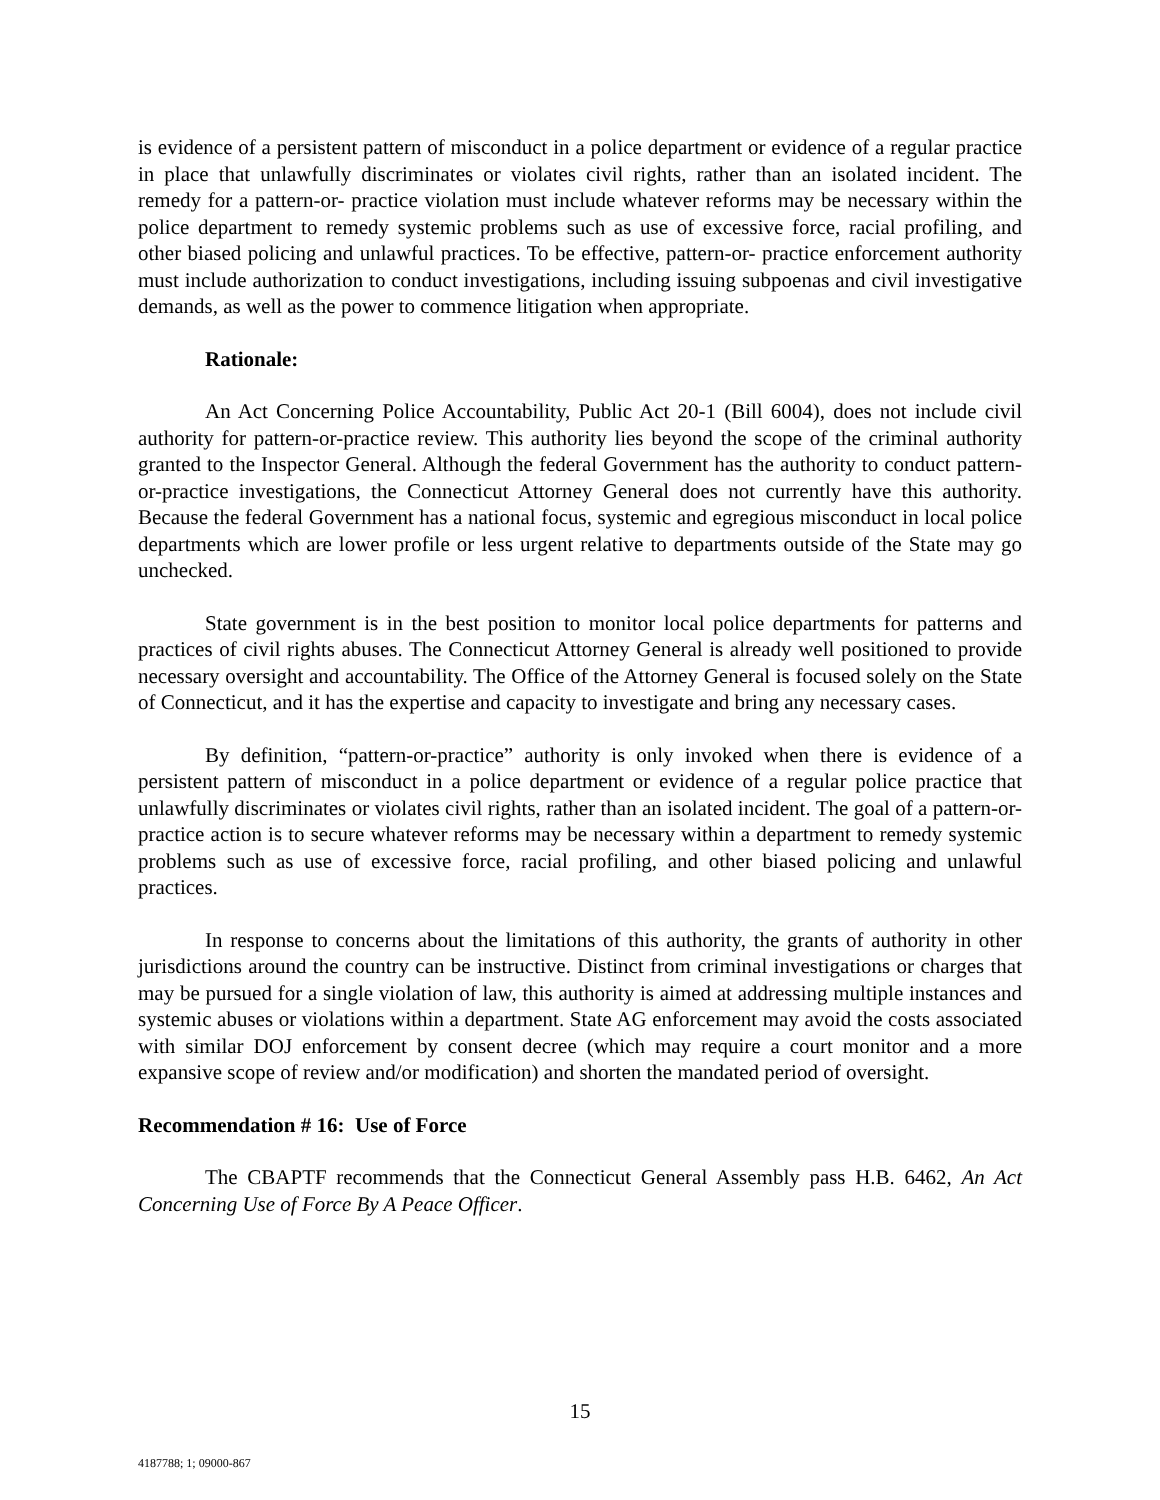is evidence of a persistent pattern of misconduct in a police department or evidence of a regular practice in place that unlawfully discriminates or violates civil rights, rather than an isolated incident. The remedy for a pattern-or- practice violation must include whatever reforms may be necessary within the police department to remedy systemic problems such as use of excessive force, racial profiling, and other biased policing and unlawful practices. To be effective, pattern-or- practice enforcement authority must include authorization to conduct investigations, including issuing subpoenas and civil investigative demands, as well as the power to commence litigation when appropriate.
Rationale:
An Act Concerning Police Accountability, Public Act 20-1 (Bill 6004), does not include civil authority for pattern-or-practice review. This authority lies beyond the scope of the criminal authority granted to the Inspector General. Although the federal Government has the authority to conduct pattern-or-practice investigations, the Connecticut Attorney General does not currently have this authority. Because the federal Government has a national focus, systemic and egregious misconduct in local police departments which are lower profile or less urgent relative to departments outside of the State may go unchecked.
State government is in the best position to monitor local police departments for patterns and practices of civil rights abuses. The Connecticut Attorney General is already well positioned to provide necessary oversight and accountability. The Office of the Attorney General is focused solely on the State of Connecticut, and it has the expertise and capacity to investigate and bring any necessary cases.
By definition, “pattern-or-practice” authority is only invoked when there is evidence of a persistent pattern of misconduct in a police department or evidence of a regular police practice that unlawfully discriminates or violates civil rights, rather than an isolated incident. The goal of a pattern-or-practice action is to secure whatever reforms may be necessary within a department to remedy systemic problems such as use of excessive force, racial profiling, and other biased policing and unlawful practices.
In response to concerns about the limitations of this authority, the grants of authority in other jurisdictions around the country can be instructive. Distinct from criminal investigations or charges that may be pursued for a single violation of law, this authority is aimed at addressing multiple instances and systemic abuses or violations within a department. State AG enforcement may avoid the costs associated with similar DOJ enforcement by consent decree (which may require a court monitor and a more expansive scope of review and/or modification) and shorten the mandated period of oversight.
Recommendation # 16: Use of Force
The CBAPTF recommends that the Connecticut General Assembly pass H.B. 6462, An Act Concerning Use of Force By A Peace Officer.
15
4187788; 1; 09000-867